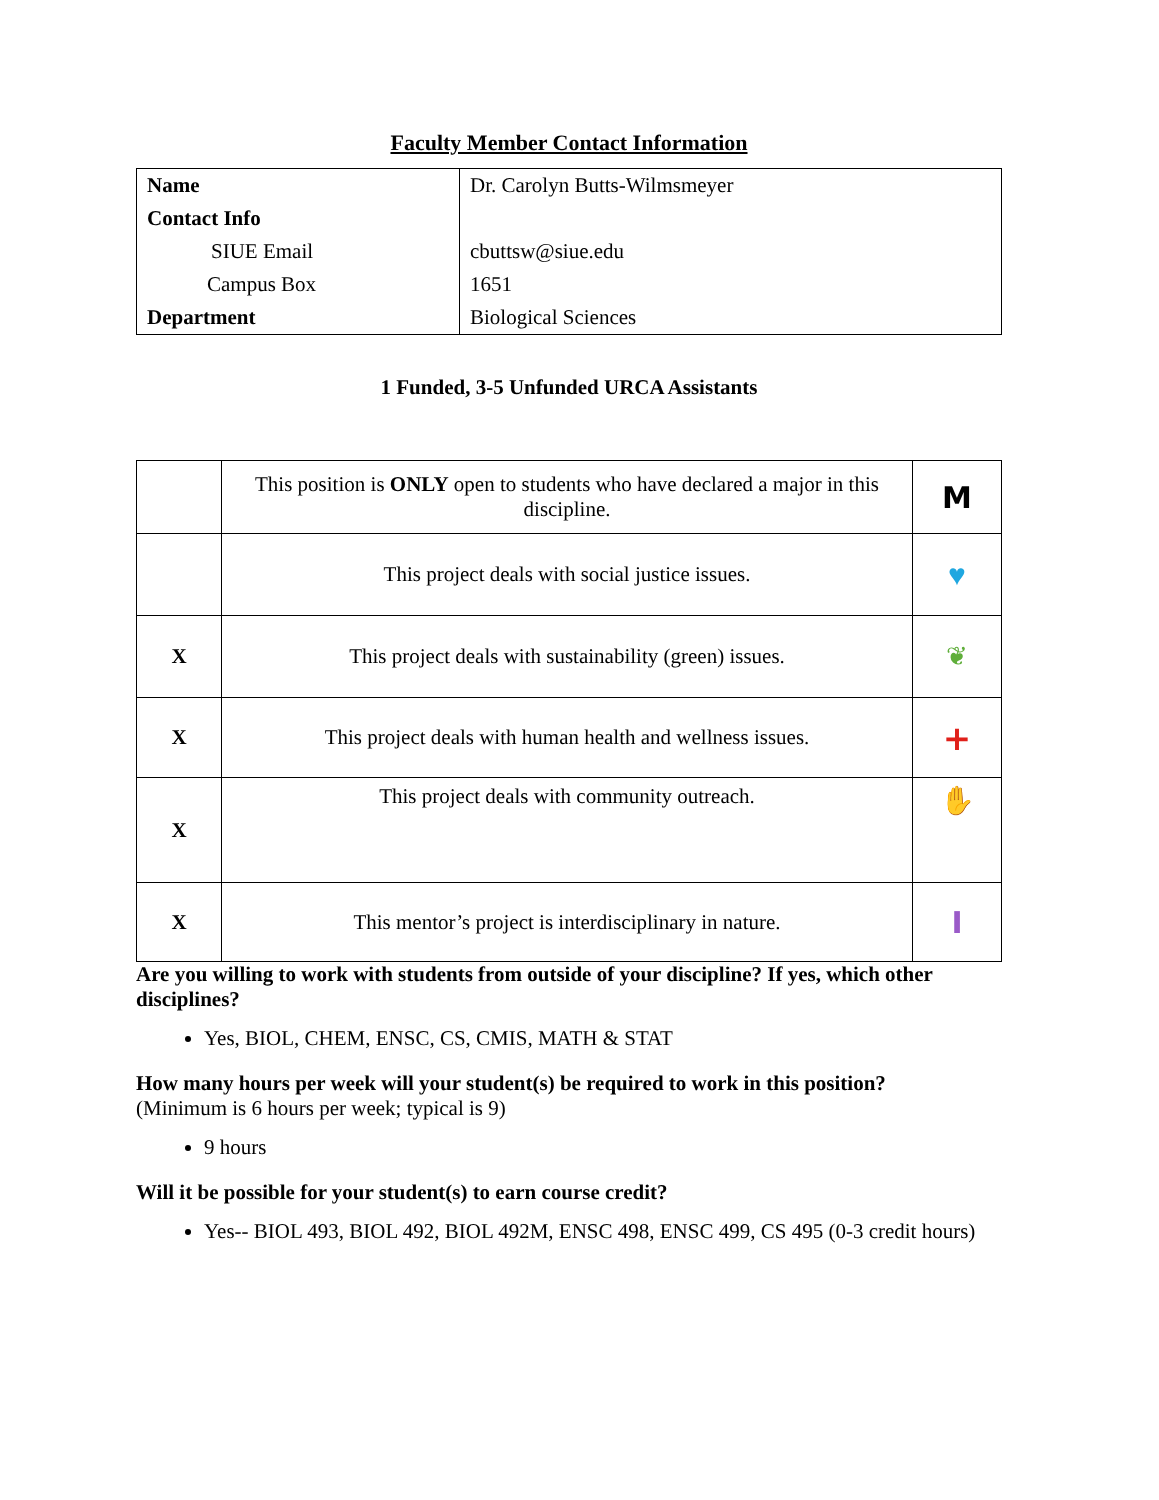Faculty Member Contact Information
| Name | Dr. Carolyn Butts-Wilmsmeyer |
| Contact Info | |
| SIUE Email | cbuttsw@siue.edu |
| Campus Box | 1651 |
| Department | Biological Sciences |
1 Funded, 3-5 Unfunded URCA Assistants
| | This position is ONLY open to students who have declared a major in this discipline. | M |
| | This project deals with social justice issues. | ♥ |
| X | This project deals with sustainability (green) issues. | ❦ |
| X | This project deals with human health and wellness issues. | + |
| X | This project deals with community outreach. | ✋ |
| X | This mentor’s project is interdisciplinary in nature. | I |
Are you willing to work with students from outside of your discipline? If yes, which other disciplines?
Yes, BIOL, CHEM, ENSC, CS, CMIS, MATH & STAT
How many hours per week will your student(s) be required to work in this position?
(Minimum is 6 hours per week; typical is 9)
9 hours
Will it be possible for your student(s) to earn course credit?
Yes-- BIOL 493, BIOL 492, BIOL 492M, ENSC 498, ENSC 499, CS 495 (0-3 credit hours)